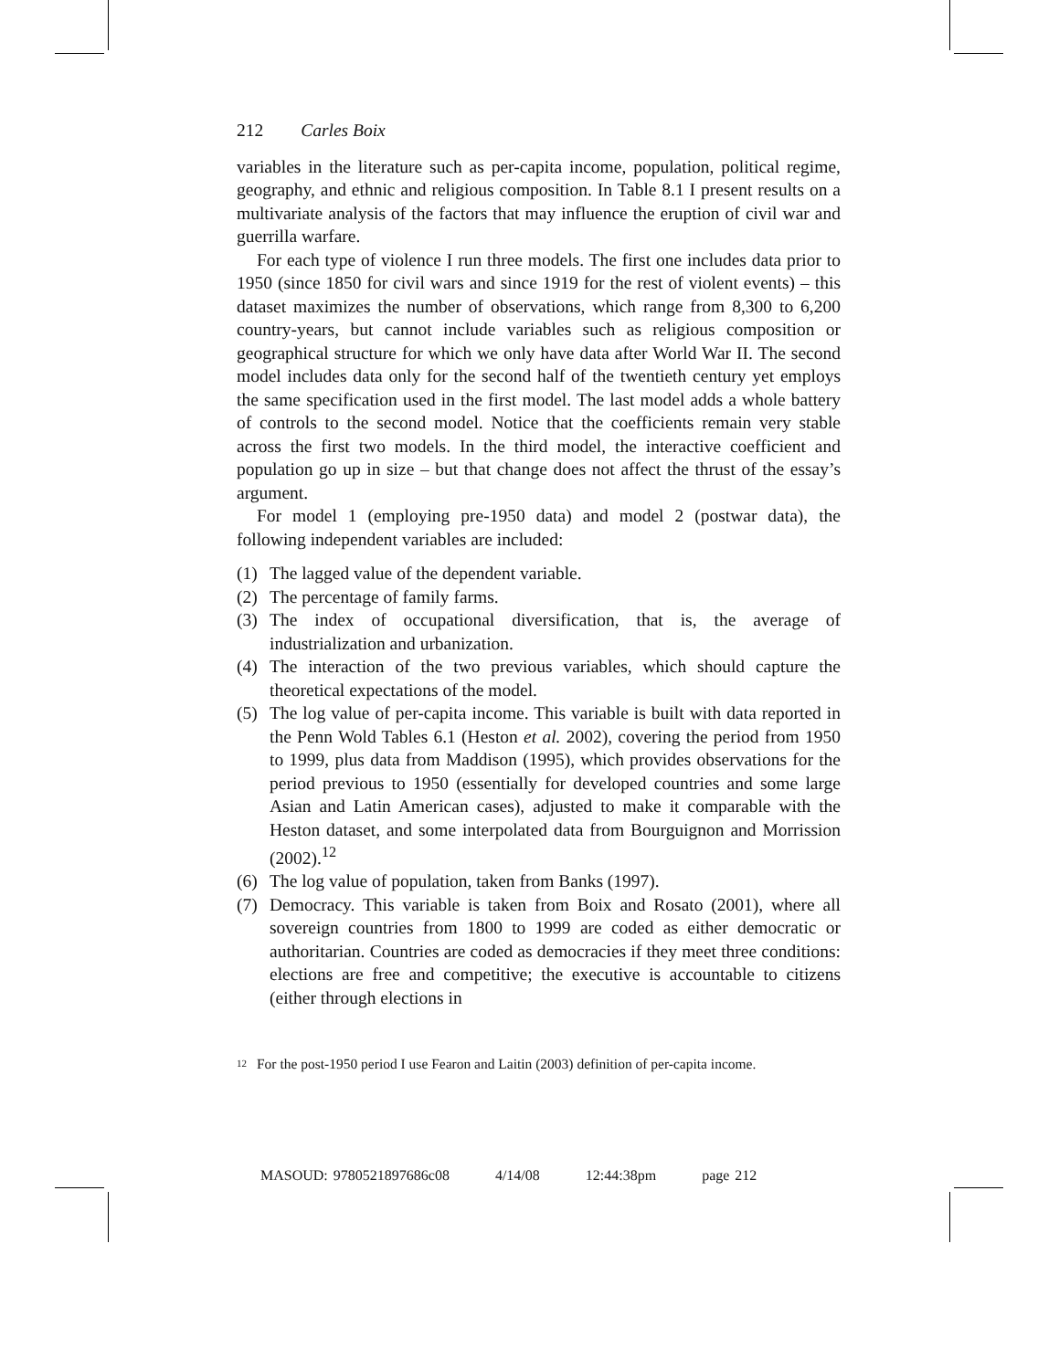212 Carles Boix
variables in the literature such as per-capita income, population, political regime, geography, and ethnic and religious composition. In Table 8.1 I present results on a multivariate analysis of the factors that may influence the eruption of civil war and guerrilla warfare.
For each type of violence I run three models. The first one includes data prior to 1950 (since 1850 for civil wars and since 1919 for the rest of violent events) – this dataset maximizes the number of observations, which range from 8,300 to 6,200 country-years, but cannot include variables such as religious composition or geographical structure for which we only have data after World War II. The second model includes data only for the second half of the twentieth century yet employs the same specification used in the first model. The last model adds a whole battery of controls to the second model. Notice that the coefficients remain very stable across the first two models. In the third model, the interactive coefficient and population go up in size – but that change does not affect the thrust of the essay’s argument.
For model 1 (employing pre-1950 data) and model 2 (postwar data), the following independent variables are included:
(1) The lagged value of the dependent variable.
(2) The percentage of family farms.
(3) The index of occupational diversification, that is, the average of industrialization and urbanization.
(4) The interaction of the two previous variables, which should capture the theoretical expectations of the model.
(5) The log value of per-capita income. This variable is built with data reported in the Penn Wold Tables 6.1 (Heston et al. 2002), covering the period from 1950 to 1999, plus data from Maddison (1995), which provides observations for the period previous to 1950 (essentially for developed countries and some large Asian and Latin American cases), adjusted to make it comparable with the Heston dataset, and some interpolated data from Bourguignon and Morrission (2002).<sup>12</sup>
(6) The log value of population, taken from Banks (1997).
(7) Democracy. This variable is taken from Boix and Rosato (2001), where all sovereign countries from 1800 to 1999 are coded as either democratic or authoritarian. Countries are coded as democracies if they meet three conditions: elections are free and competitive; the executive is accountable to citizens (either through elections in
<sup>12</sup> For the post-1950 period I use Fearon and Laitin (2003) definition of per-capita income.
MASOUD: 9780521897686c08 4/14/08 12:44:38pm page 212